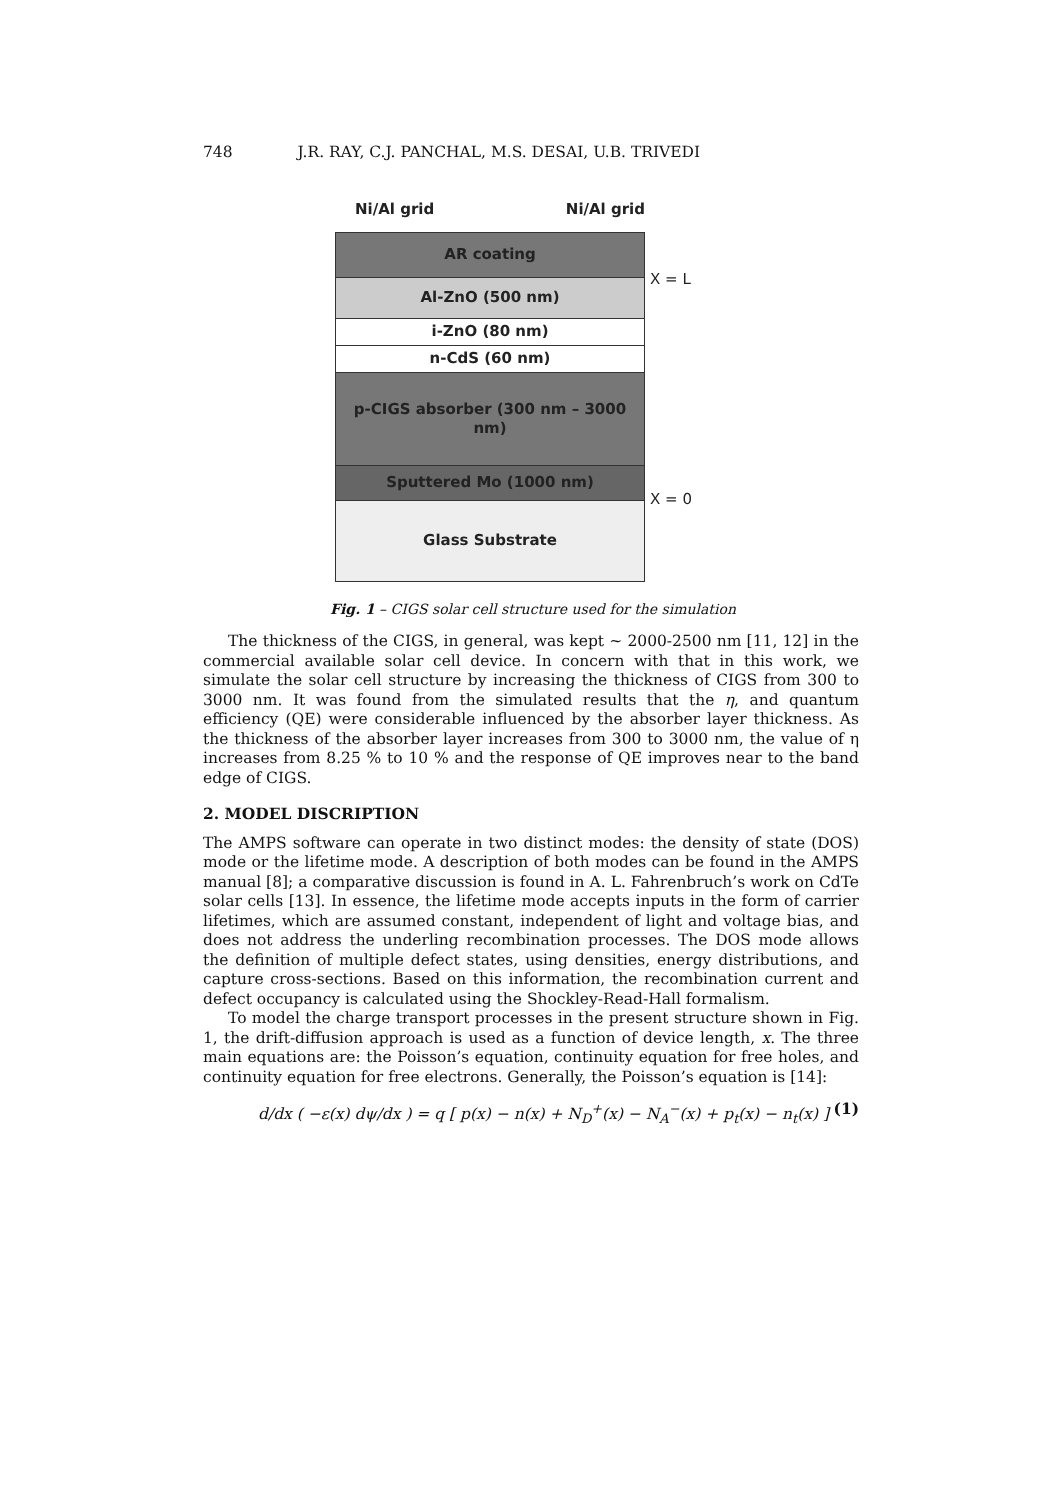748 J.R. RAY, C.J. PANCHAL, M.S. DESAI, U.B. TRIVEDI
Ni/Al grid Ni/Al grid
AR coating
Al-ZnO (500 nm)
i-ZnO (80 nm)
n-CdS (60 nm)
p-CIGS absorber (300 nm – 3000 nm)
Sputtered Mo (1000 nm)
Glass Substrate
X = L
X = 0
Fig. 1 – CIGS solar cell structure used for the simulation
The thickness of the CIGS, in general, was kept ~ 2000-2500 nm [11, 12] in the commercial available solar cell device. In concern with that in this work, we simulate the solar cell structure by increasing the thickness of CIGS from 300 to 3000 nm. It was found from the simulated results that the η, and quantum efficiency (QE) were considerable influenced by the absorber layer thickness. As the thickness of the absorber layer increases from 300 to 3000 nm, the value of η increases from 8.25 % to 10 % and the response of QE improves near to the band edge of CIGS.
2. MODEL DISCRIPTION
The AMPS software can operate in two distinct modes: the density of state (DOS) mode or the lifetime mode. A description of both modes can be found in the AMPS manual [8]; a comparative discussion is found in A. L. Fahrenbruch’s work on CdTe solar cells [13]. In essence, the lifetime mode accepts inputs in the form of carrier lifetimes, which are assumed constant, independent of light and voltage bias, and does not address the underling recombination processes. The DOS mode allows the definition of multiple defect states, using densities, energy distributions, and capture cross-sections. Based on this information, the recombination current and defect occupancy is calculated using the Shockley-Read-Hall formalism.
To model the charge transport processes in the present structure shown in Fig. 1, the drift-diffusion approach is used as a function of device length, x. The three main equations are: the Poisson’s equation, continuity equation for free holes, and continuity equation for free electrons. Generally, the Poisson’s equation is [14]:
d/dx ( −ε(x) dψ/dx ) = q [ p(x) − n(x) + N<sub>D</sub><sup>+</sup>(x) − N<sub>A</sub><sup>−</sup>(x) + p<sub>t</sub>(x) − n<sub>t</sub>(x) ] (1)